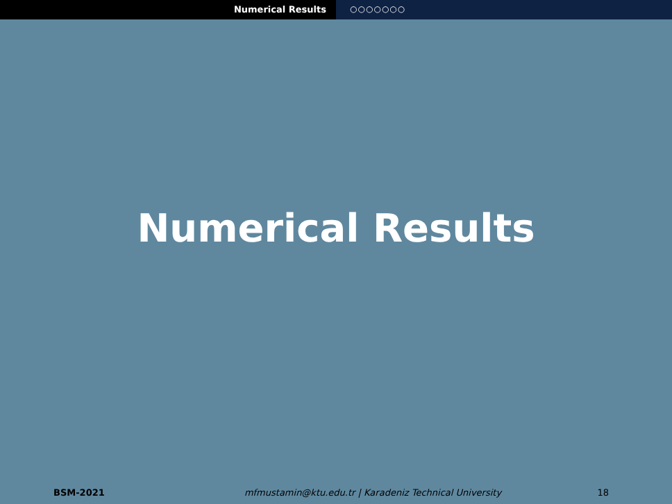Numerical Results ○○○○○○○
Numerical Results
BSM-2021 mfmustamin@ktu.edu.tr | Karadeniz Technical University 18